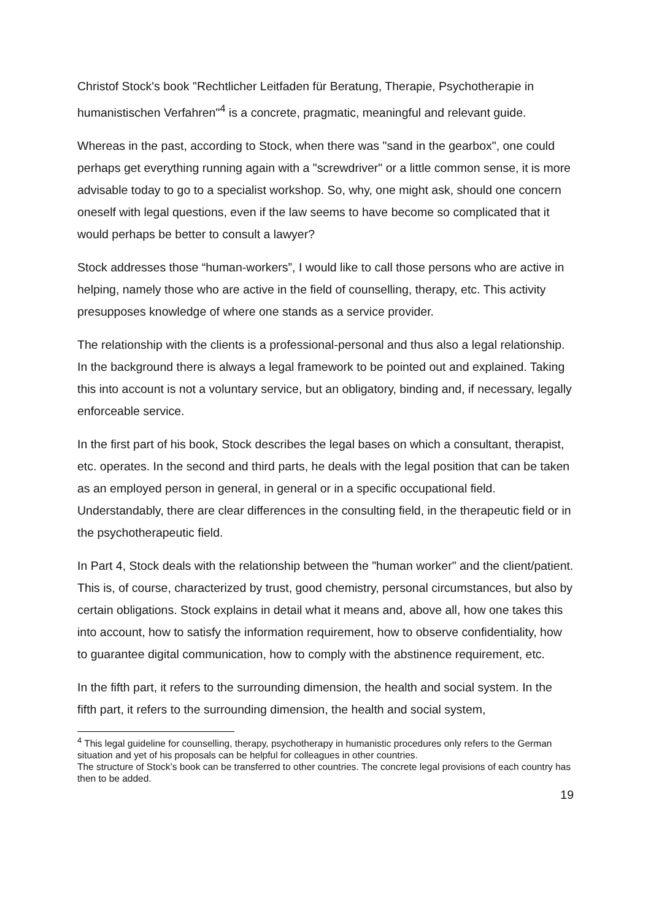Christof Stock's book "Rechtlicher Leitfaden für Beratung, Therapie, Psychotherapie in humanistischen Verfahren"<sup>4</sup> is a concrete, pragmatic, meaningful and relevant guide.
Whereas in the past, according to Stock, when there was "sand in the gearbox", one could perhaps get everything running again with a "screwdriver" or a little common sense, it is more advisable today to go to a specialist workshop. So, why, one might ask, should one concern oneself with legal questions, even if the law seems to have become so complicated that it would perhaps be better to consult a lawyer?
Stock addresses those “human-workers”, I would like to call those persons who are active in helping, namely those who are active in the field of counselling, therapy, etc. This activity presupposes knowledge of where one stands as a service provider.
The relationship with the clients is a professional-personal and thus also a legal relationship. In the background there is always a legal framework to be pointed out and explained. Taking this into account is not a voluntary service, but an obligatory, binding and, if necessary, legally enforceable service.
In the first part of his book, Stock describes the legal bases on which a consultant, therapist, etc. operates. In the second and third parts, he deals with the legal position that can be taken as an employed person in general, in general or in a specific occupational field. Understandably, there are clear differences in the consulting field, in the therapeutic field or in the psychotherapeutic field.
In Part 4, Stock deals with the relationship between the "human worker" and the client/patient. This is, of course, characterized by trust, good chemistry, personal circumstances, but also by certain obligations. Stock explains in detail what it means and, above all, how one takes this into account, how to satisfy the information requirement, how to observe confidentiality, how to guarantee digital communication, how to comply with the abstinence requirement, etc.
In the fifth part, it refers to the surrounding dimension, the health and social system. In the fifth part, it refers to the surrounding dimension, the health and social system,
<sup>4</sup> This legal guideline for counselling, therapy, psychotherapy in humanistic procedures only refers to the German situation and yet of his proposals can be helpful for colleagues in other countries.
The structure of Stock’s book can be transferred to other countries. The concrete legal provisions of each country has then to be added.
19